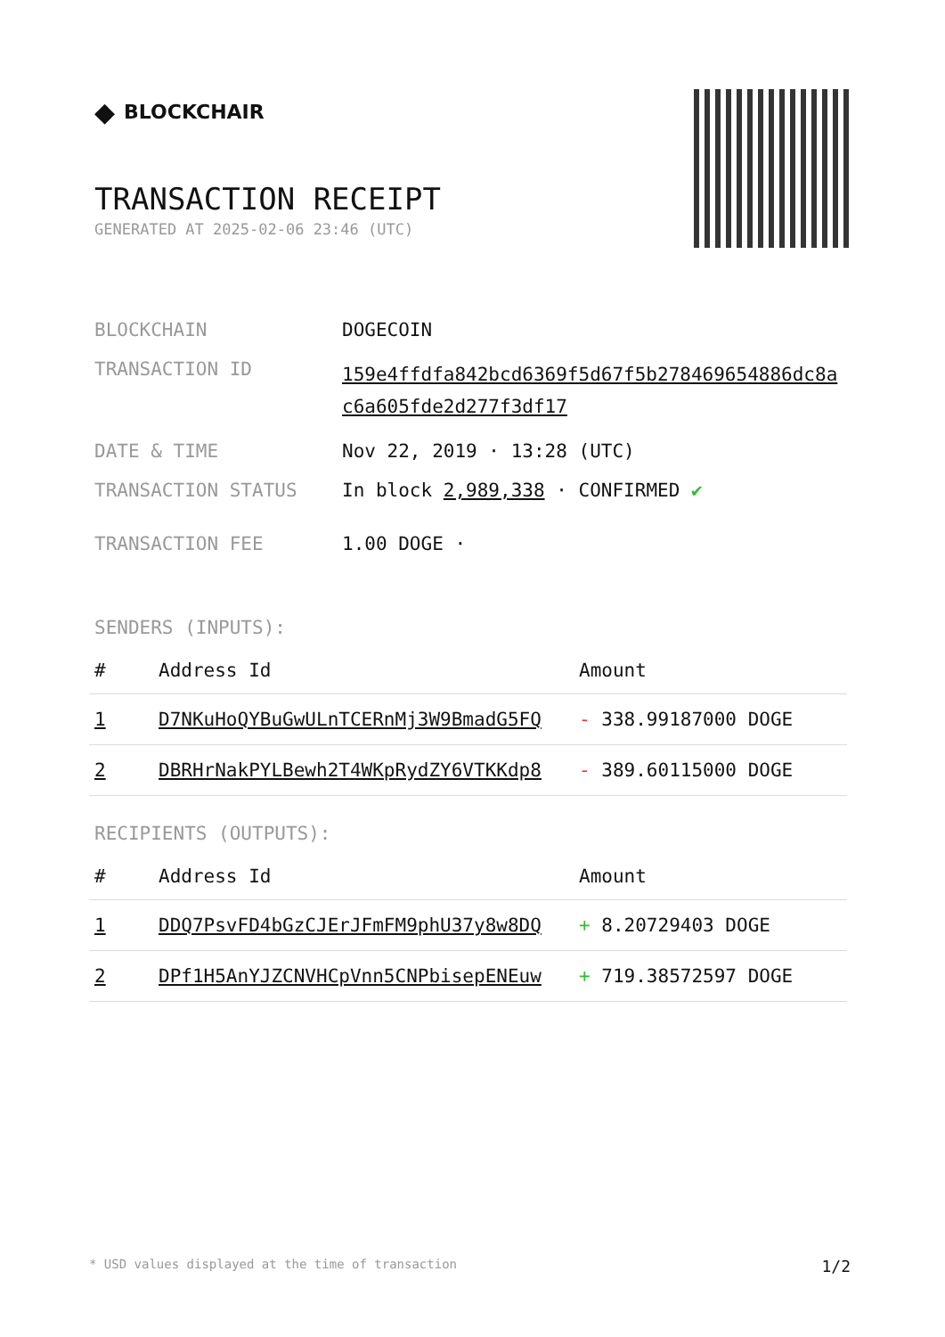◆ BLOCKCHAIR
TRANSACTION RECEIPT
GENERATED AT 2025-02-06 23:46 (UTC)
| BLOCKCHAIN | DOGECOIN |
| TRANSACTION ID | 159e4ffdfa842bcd6369f5d67f5b278469654886dc8a c6a605fde2d277f3df17 |
| DATE & TIME | Nov 22, 2019 · 13:28 (UTC) |
| TRANSACTION STATUS | In block 2,989,338 · CONFIRMED ✔ |
| TRANSACTION FEE | 1.00 DOGE · |
SENDERS (INPUTS):
| # | Address Id | Amount |
| --- | --- | --- |
| 1 | D7NKuHoQYBuGwULnTCERnMj3W9BmadG5FQ | - 338.99187000 DOGE |
| 2 | DBRHrNakPYLBewh2T4WKpRydZY6VTKKdp8 | - 389.60115000 DOGE |
RECIPIENTS (OUTPUTS):
| # | Address Id | Amount |
| --- | --- | --- |
| 1 | DDQ7PsvFD4bGzCJErJFmFM9phU37y8w8DQ | + 8.20729403 DOGE |
| 2 | DPf1H5AnYJZCNVHCpVnn5CNPbisepENEuw | + 719.38572597 DOGE |
* USD values displayed at the time of transaction 1/2